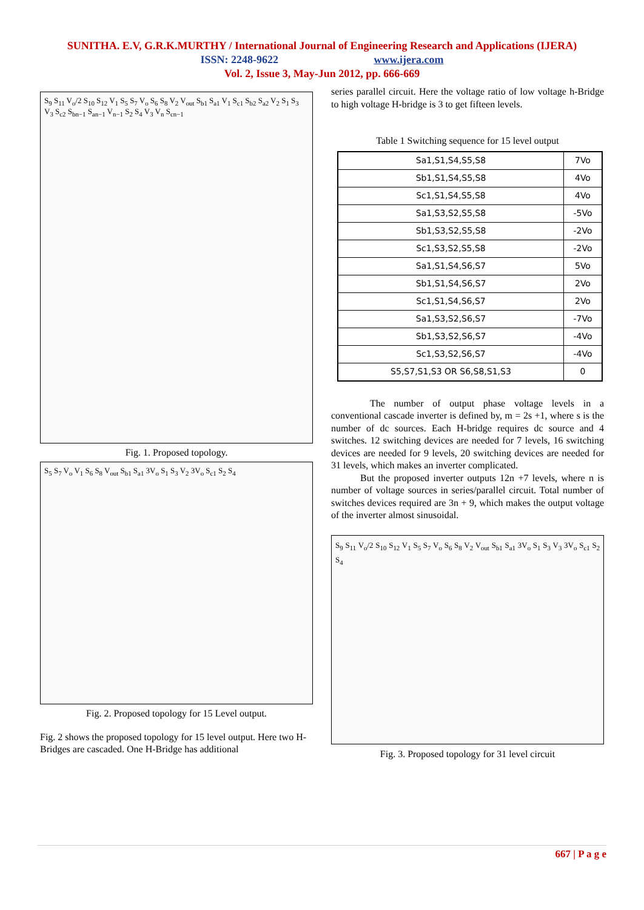SUNITHA. E.V, G.R.K.MURTHY / International Journal of Engineering Research and Applications (IJERA)
ISSN: 2248-9622 www.ijera.com
Vol. 2, Issue 3, May-Jun 2012, pp. 666-669
S<sub>9</sub> S<sub>11</sub> V<sub>o</sub>/2 S<sub>10</sub> S<sub>12</sub> V<sub>1</sub> S<sub>5</sub> S<sub>7</sub> V<sub>o</sub> S<sub>6</sub> S<sub>8</sub> V<sub>2</sub> V<sub>out</sub> S<sub>b1</sub> S<sub>a1</sub> V<sub>1</sub> S<sub>c1</sub> S<sub>b2</sub> S<sub>a2</sub> V<sub>2</sub> S<sub>1</sub> S<sub>3</sub> V<sub>3</sub> S<sub>c2</sub> S<sub>bn−1</sub> S<sub>an−1</sub> V<sub>n−1</sub> S<sub>2</sub> S<sub>4</sub> V<sub>3</sub> V<sub>n</sub> S<sub>cn−1</sub>
Fig. 1. Proposed topology.
S<sub>5</sub> S<sub>7</sub> V<sub>o</sub> V<sub>1</sub> S<sub>6</sub> S<sub>8</sub> V<sub>out</sub> S<sub>b1</sub> S<sub>a1</sub> 3V<sub>o</sub> S<sub>1</sub> S<sub>3</sub> V<sub>2</sub> 3V<sub>o</sub> S<sub>c1</sub> S<sub>2</sub> S<sub>4</sub>
Fig. 2. Proposed topology for 15 Level output.
Fig. 2 shows the proposed topology for 15 level output. Here two H-Bridges are cascaded. One H-Bridge has additional
series parallel circuit. Here the voltage ratio of low voltage h-Bridge to high voltage H-bridge is 3 to get fifteen levels.
Table 1 Switching sequence for 15 level output
| Sa1,S1,S4,S5,S8 | 7Vo |
| Sb1,S1,S4,S5,S8 | 4Vo |
| Sc1,S1,S4,S5,S8 | 4Vo |
| Sa1,S3,S2,S5,S8 | -5Vo |
| Sb1,S3,S2,S5,S8 | -2Vo |
| Sc1,S3,S2,S5,S8 | -2Vo |
| Sa1,S1,S4,S6,S7 | 5Vo |
| Sb1,S1,S4,S6,S7 | 2Vo |
| Sc1,S1,S4,S6,S7 | 2Vo |
| Sa1,S3,S2,S6,S7 | -7Vo |
| Sb1,S3,S2,S6,S7 | -4Vo |
| Sc1,S3,S2,S6,S7 | -4Vo |
| S5,S7,S1,S3 OR S6,S8,S1,S3 | 0 |
The number of output phase voltage levels in a conventional cascade inverter is defined by, m = 2s +1, where s is the number of dc sources. Each H-bridge requires dc source and 4 switches. 12 switching devices are needed for 7 levels, 16 switching devices are needed for 9 levels, 20 switching devices are needed for 31 levels, which makes an inverter complicated.
But the proposed inverter outputs 12n +7 levels, where n is number of voltage sources in series/parallel circuit. Total number of switches devices required are 3n + 9, which makes the output voltage of the inverter almost sinusoidal.
S<sub>9</sub> S<sub>11</sub> V<sub>o</sub>/2 S<sub>10</sub> S<sub>12</sub> V<sub>1</sub> S<sub>5</sub> S<sub>7</sub> V<sub>o</sub> S<sub>6</sub> S<sub>8</sub> V<sub>2</sub> V<sub>out</sub> S<sub>b1</sub> S<sub>a1</sub> 3V<sub>o</sub> S<sub>1</sub> S<sub>3</sub> V<sub>3</sub> 3V<sub>o</sub> S<sub>c1</sub> S<sub>2</sub> S<sub>4</sub>
Fig. 3. Proposed topology for 31 level circuit
667 | P a g e